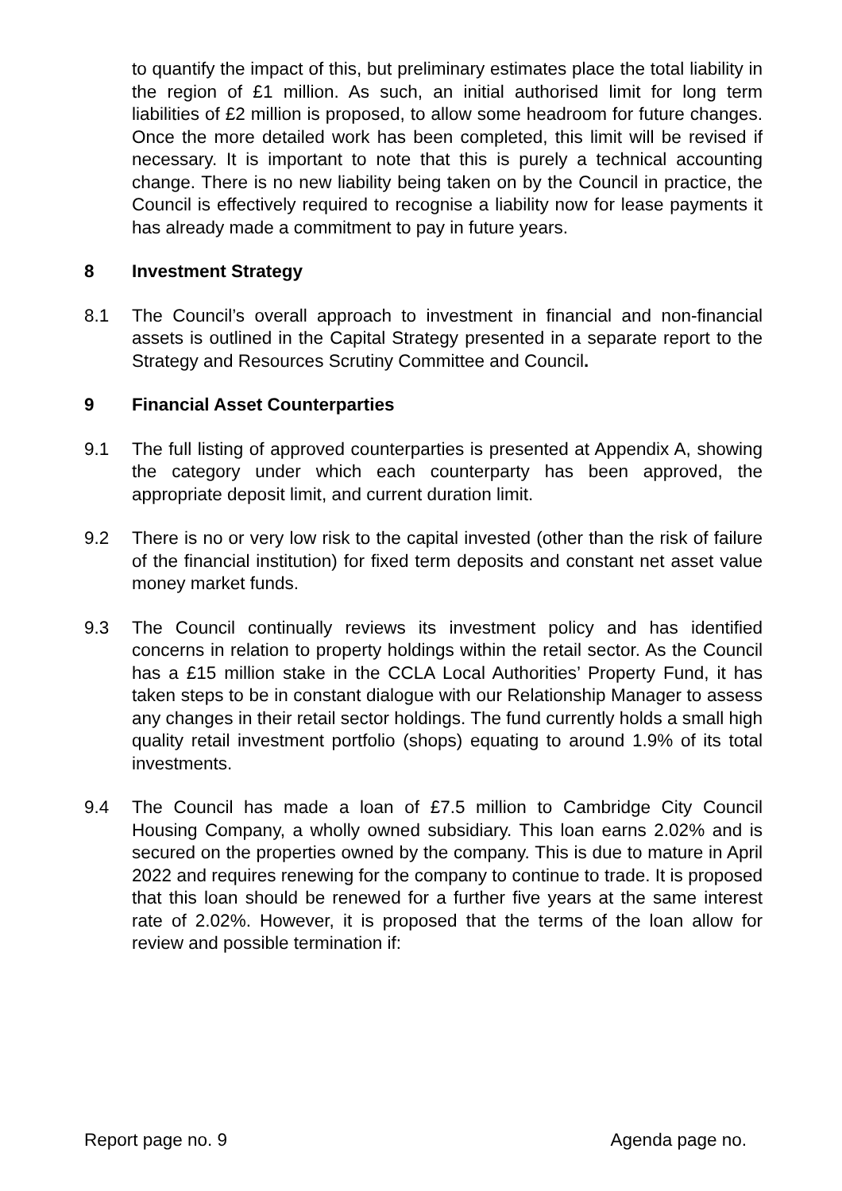to quantify the impact of this, but preliminary estimates place the total liability in the region of £1 million. As such, an initial authorised limit for long term liabilities of £2 million is proposed, to allow some headroom for future changes. Once the more detailed work has been completed, this limit will be revised if necessary. It is important to note that this is purely a technical accounting change. There is no new liability being taken on by the Council in practice, the Council is effectively required to recognise a liability now for lease payments it has already made a commitment to pay in future years.
8 Investment Strategy
8.1 The Council’s overall approach to investment in financial and non-financial assets is outlined in the Capital Strategy presented in a separate report to the Strategy and Resources Scrutiny Committee and Council.
9 Financial Asset Counterparties
9.1 The full listing of approved counterparties is presented at Appendix A, showing the category under which each counterparty has been approved, the appropriate deposit limit, and current duration limit.
9.2 There is no or very low risk to the capital invested (other than the risk of failure of the financial institution) for fixed term deposits and constant net asset value money market funds.
9.3 The Council continually reviews its investment policy and has identified concerns in relation to property holdings within the retail sector. As the Council has a £15 million stake in the CCLA Local Authorities’ Property Fund, it has taken steps to be in constant dialogue with our Relationship Manager to assess any changes in their retail sector holdings. The fund currently holds a small high quality retail investment portfolio (shops) equating to around 1.9% of its total investments.
9.4 The Council has made a loan of £7.5 million to Cambridge City Council Housing Company, a wholly owned subsidiary. This loan earns 2.02% and is secured on the properties owned by the company. This is due to mature in April 2022 and requires renewing for the company to continue to trade. It is proposed that this loan should be renewed for a further five years at the same interest rate of 2.02%. However, it is proposed that the terms of the loan allow for review and possible termination if:
Report page no. 9 Agenda page no.